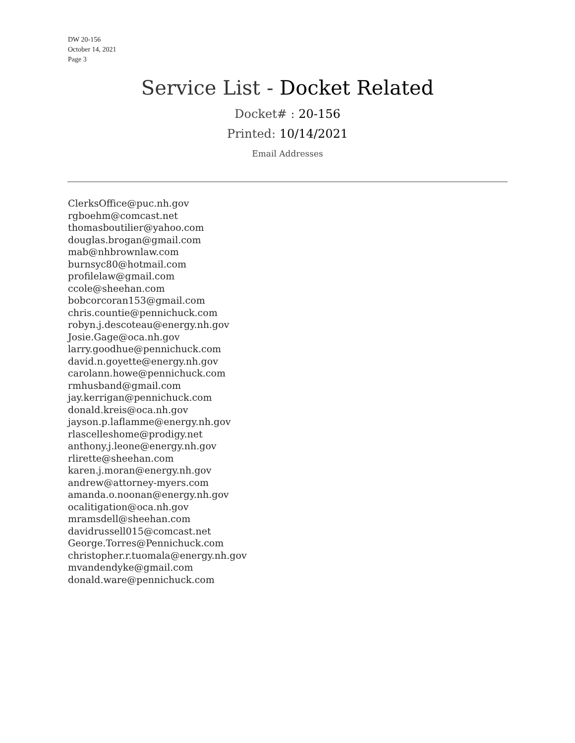DW 20-156
October 14, 2021
Page 3
Service List - Docket Related
Docket# : 20-156
Printed: 10/14/2021
Email Addresses
ClerksOffice@puc.nh.gov
rgboehm@comcast.net
thomasboutilier@yahoo.com
douglas.brogan@gmail.com
mab@nhbrownlaw.com
burnsyc80@hotmail.com
profilelaw@gmail.com
ccole@sheehan.com
bobcorcoran153@gmail.com
chris.countie@pennichuck.com
robyn.j.descoteau@energy.nh.gov
Josie.Gage@oca.nh.gov
larry.goodhue@pennichuck.com
david.n.goyette@energy.nh.gov
carolann.howe@pennichuck.com
rmhusband@gmail.com
jay.kerrigan@pennichuck.com
donald.kreis@oca.nh.gov
jayson.p.laflamme@energy.nh.gov
rlascelleshome@prodigy.net
anthony.j.leone@energy.nh.gov
rlirette@sheehan.com
karen.j.moran@energy.nh.gov
andrew@attorney-myers.com
amanda.o.noonan@energy.nh.gov
ocalitigation@oca.nh.gov
mramsdell@sheehan.com
davidrussell015@comcast.net
George.Torres@Pennichuck.com
christopher.r.tuomala@energy.nh.gov
mvandendyke@gmail.com
donald.ware@pennichuck.com